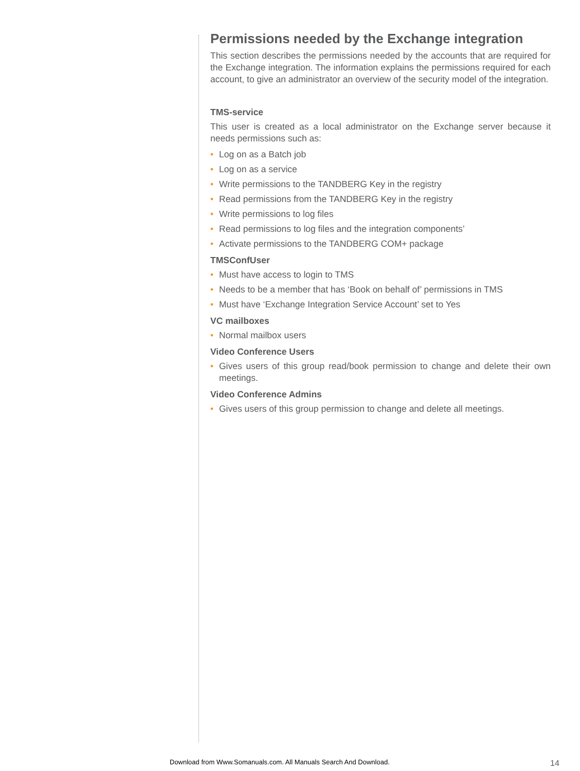Permissions needed by the Exchange integration
This section describes the permissions needed by the accounts that are required for the Exchange integration. The information explains the permissions required for each account, to give an administrator an overview of the security model of the integration.
TMS-service
This user is created as a local administrator on the Exchange server because it needs permissions such as:
• Log on as a Batch job
• Log on as a service
• Write permissions to the TANDBERG Key in the registry
• Read permissions from the TANDBERG Key in the registry
• Write permissions to log files
• Read permissions to log files and the integration components’
• Activate permissions to the TANDBERG COM+ package
TMSConfUser
• Must have access to login to TMS
• Needs to be a member that has ‘Book on behalf of’ permissions in TMS
• Must have ‘Exchange Integration Service Account’ set to Yes
VC mailboxes
• Normal mailbox users
Video Conference Users
• Gives users of this group read/book permission to change and delete their own meetings.
Video Conference Admins
• Gives users of this group permission to change and delete all meetings.
Download from Www.Somanuals.com. All Manuals Search And Download.
14